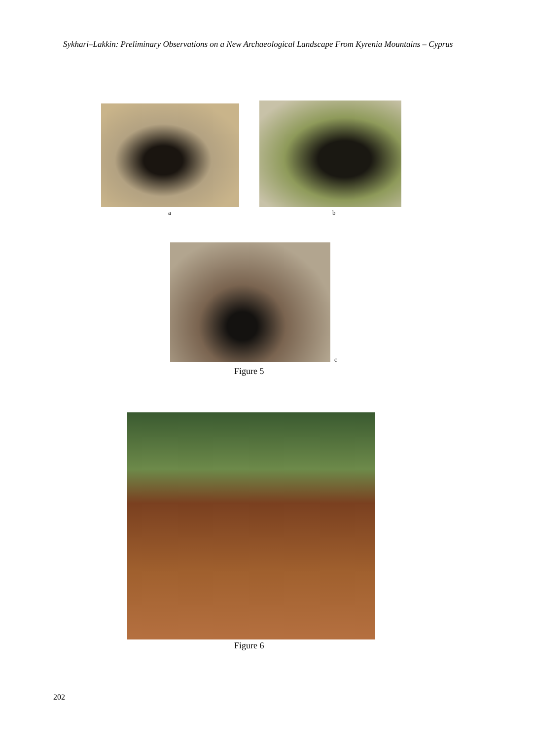Sykhari–Lakkin: Preliminary Observations on a New Archaeological Landscape From Kyrenia Mountains – Cyprus
a b
c
Figure 5
Figure 6
202